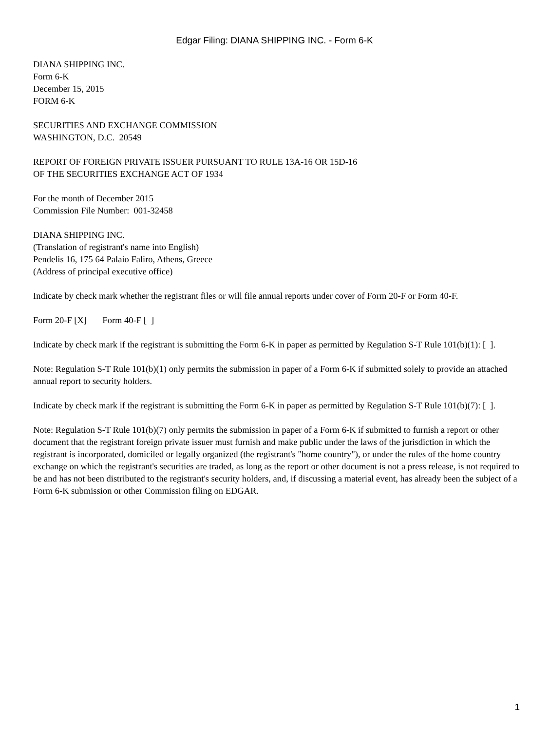Edgar Filing: DIANA SHIPPING INC. - Form 6-K
DIANA SHIPPING INC.
Form 6-K
December 15, 2015
FORM 6-K
SECURITIES AND EXCHANGE COMMISSION
WASHINGTON, D.C. 20549
REPORT OF FOREIGN PRIVATE ISSUER PURSUANT TO RULE 13A-16 OR 15D-16
OF THE SECURITIES EXCHANGE ACT OF 1934
For the month of December 2015
Commission File Number: 001-32458
DIANA SHIPPING INC.
(Translation of registrant's name into English)
Pendelis 16, 175 64 Palaio Faliro, Athens, Greece
(Address of principal executive office)
Indicate by check mark whether the registrant files or will file annual reports under cover of Form 20-F or Form 40-F.
Form 20-F [X] Form 40-F [ ]
Indicate by check mark if the registrant is submitting the Form 6-K in paper as permitted by Regulation S-T Rule 101(b)(1): [ ].
Note: Regulation S-T Rule 101(b)(1) only permits the submission in paper of a Form 6-K if submitted solely to provide an attached annual report to security holders.
Indicate by check mark if the registrant is submitting the Form 6-K in paper as permitted by Regulation S-T Rule 101(b)(7): [ ].
Note: Regulation S-T Rule 101(b)(7) only permits the submission in paper of a Form 6-K if submitted to furnish a report or other document that the registrant foreign private issuer must furnish and make public under the laws of the jurisdiction in which the registrant is incorporated, domiciled or legally organized (the registrant's "home country"), or under the rules of the home country exchange on which the registrant's securities are traded, as long as the report or other document is not a press release, is not required to be and has not been distributed to the registrant's security holders, and, if discussing a material event, has already been the subject of a Form 6-K submission or other Commission filing on EDGAR.
1